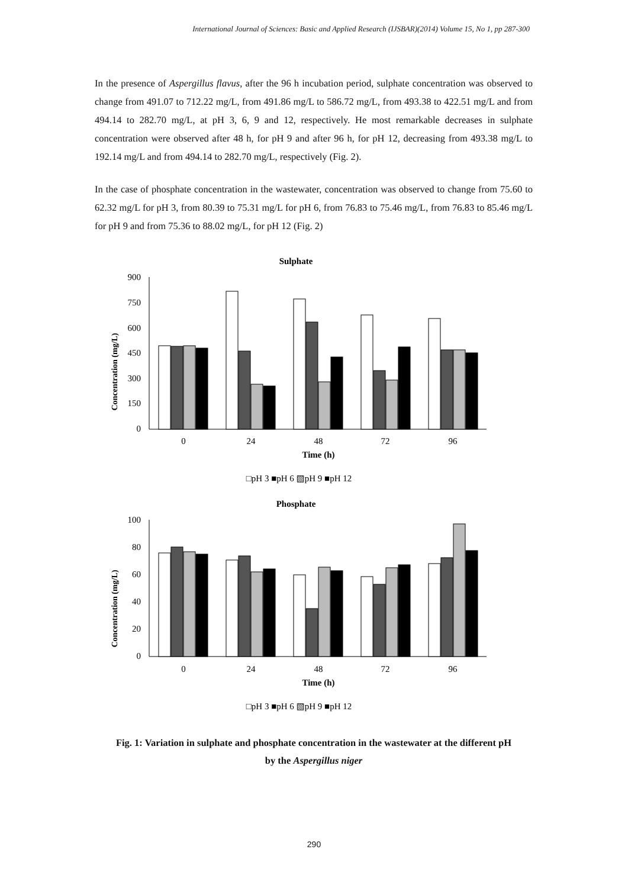International Journal of Sciences: Basic and Applied Research (IJSBAR)(2014) Volume 15, No 1, pp 287-300
In the presence of Aspergillus flavus, after the 96 h incubation period, sulphate concentration was observed to change from 491.07 to 712.22 mg/L, from 491.86 mg/L to 586.72 mg/L, from 493.38 to 422.51 mg/L and from 494.14 to 282.70 mg/L, at pH 3, 6, 9 and 12, respectively. He most remarkable decreases in sulphate concentration were observed after 48 h, for pH 9 and after 96 h, for pH 12, decreasing from 493.38 mg/L to 192.14 mg/L and from 494.14 to 282.70 mg/L, respectively (Fig. 2).
In the case of phosphate concentration in the wastewater, concentration was observed to change from 75.60 to 62.32 mg/L for pH 3, from 80.39 to 75.31 mg/L for pH 6, from 76.83 to 75.46 mg/L, from 76.83 to 85.46 mg/L for pH 9 and from 75.36 to 88.02 mg/L, for pH 12 (Fig. 2)
Sulphate
Concentration (mg/L)
900
750
600
450
300
150
0
0
24
48
72
96
Time (h)
□pH 3 ■pH 6 ▧pH 9 ■pH 12
Phosphate
Concentration (mg/L)
100
80
60
40
20
0
0
24
48
72
96
Time (h)
□pH 3 ■pH 6 ▧pH 9 ■pH 12
Fig. 1: Variation in sulphate and phosphate concentration in the wastewater at the different pH
by the Aspergillus niger
290